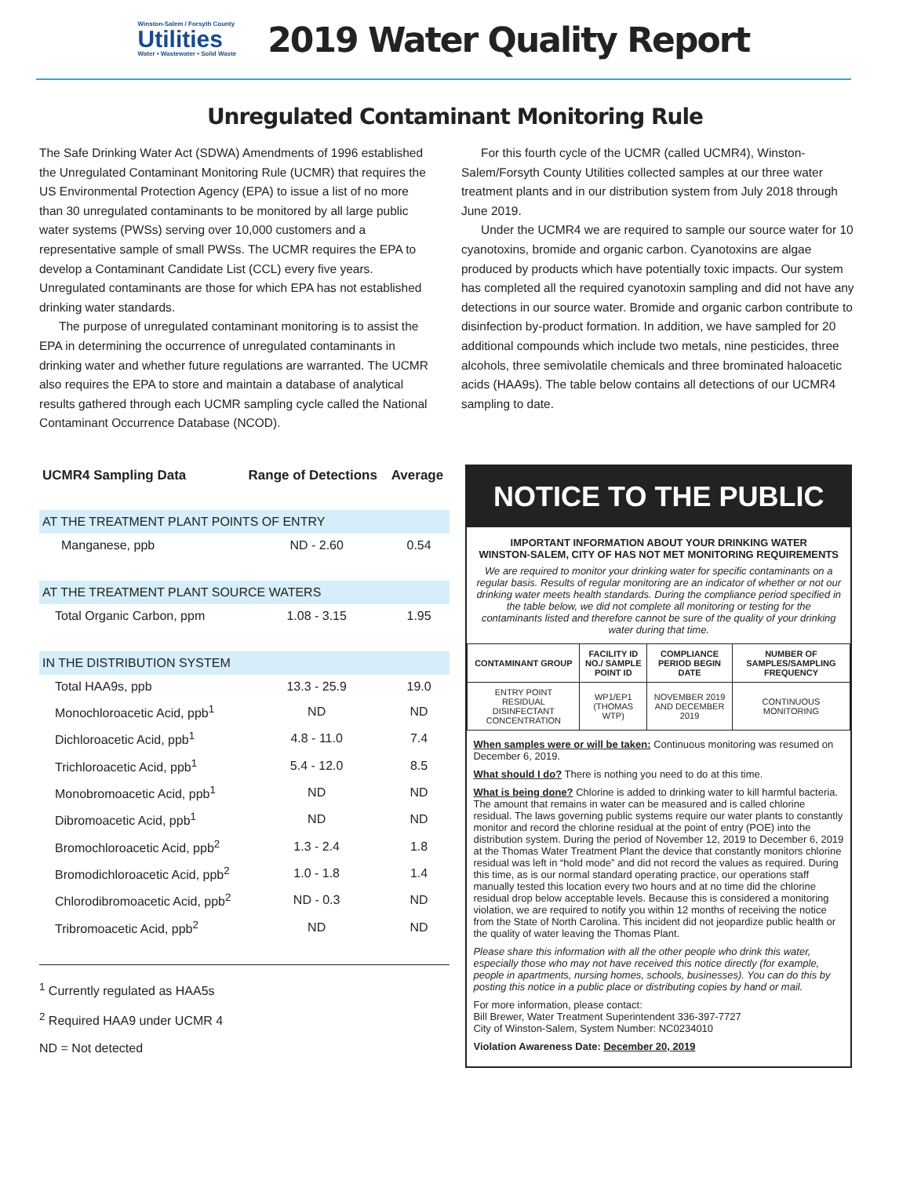Winston-Salem / Forsyth County
Utilities
Water • Wastewater • Solid Waste
2019 Water Quality Report
Unregulated Contaminant Monitoring Rule
The Safe Drinking Water Act (SDWA) Amendments of 1996 established the Unregulated Contaminant Monitoring Rule (UCMR) that requires the US Environmental Protection Agency (EPA) to issue a list of no more than 30 unregulated contaminants to be monitored by all large public water systems (PWSs) serving over 10,000 customers and a representative sample of small PWSs. The UCMR requires the EPA to develop a Contaminant Candidate List (CCL) every five years. Unregulated contaminants are those for which EPA has not established drinking water standards.
The purpose of unregulated contaminant monitoring is to assist the EPA in determining the occurrence of unregulated contaminants in drinking water and whether future regulations are warranted. The UCMR also requires the EPA to store and maintain a database of analytical results gathered through each UCMR sampling cycle called the National Contaminant Occurrence Database (NCOD).
For this fourth cycle of the UCMR (called UCMR4), Winston-Salem/Forsyth County Utilities collected samples at our three water treatment plants and in our distribution system from July 2018 through June 2019.
Under the UCMR4 we are required to sample our source water for 10 cyanotoxins, bromide and organic carbon. Cyanotoxins are algae produced by products which have potentially toxic impacts. Our system has completed all the required cyanotoxin sampling and did not have any detections in our source water. Bromide and organic carbon contribute to disinfection by-product formation. In addition, we have sampled for 20 additional compounds which include two metals, nine pesticides, three alcohols, three semivolatile chemicals and three brominated haloacetic acids (HAA9s). The table below contains all detections of our UCMR4 sampling to date.
| UCMR4 Sampling Data | Range of Detections | Average |
| --- | --- | --- |
| AT THE TREATMENT PLANT POINTS OF ENTRY | | |
| Manganese, ppb | ND - 2.60 | 0.54 |
| AT THE TREATMENT PLANT SOURCE WATERS | | |
| Total Organic Carbon, ppm | 1.08 - 3.15 | 1.95 |
| IN THE DISTRIBUTION SYSTEM | | |
| Total HAA9s, ppb | 13.3 - 25.9 | 19.0 |
| Monochloroacetic Acid, ppb<sup>1</sup> | ND | ND |
| Dichloroacetic Acid, ppb<sup>1</sup> | 4.8 - 11.0 | 7.4 |
| Trichloroacetic Acid, ppb<sup>1</sup> | 5.4 - 12.0 | 8.5 |
| Monobromoacetic Acid, ppb<sup>1</sup> | ND | ND |
| Dibromoacetic Acid, ppb<sup>1</sup> | ND | ND |
| Bromochloroacetic Acid, ppb<sup>2</sup> | 1.3 - 2.4 | 1.8 |
| Bromodichloroacetic Acid, ppb<sup>2</sup> | 1.0 - 1.8 | 1.4 |
| Chlorodibromoacetic Acid, ppb<sup>2</sup> | ND - 0.3 | ND |
| Tribromoacetic Acid, ppb<sup>2</sup> | ND | ND |
<sup>1</sup> Currently regulated as HAA5s
<sup>2</sup> Required HAA9 under UCMR 4
ND = Not detected
NOTICE TO THE PUBLIC
IMPORTANT INFORMATION ABOUT YOUR DRINKING WATER
WINSTON-SALEM, CITY OF HAS NOT MET MONITORING REQUIREMENTS
We are required to monitor your drinking water for specific contaminants on a regular basis. Results of regular monitoring are an indicator of whether or not our drinking water meets health standards. During the compliance period specified in the table below, we did not complete all monitoring or testing for the contaminants listed and therefore cannot be sure of the quality of your drinking water during that time.
| CONTAMINANT GROUP | FACILITY ID NO./ SAMPLE POINT ID | COMPLIANCE PERIOD BEGIN DATE | NUMBER OF SAMPLES/SAMPLING FREQUENCY |
| --- | --- | --- | --- |
| ENTRY POINT RESIDUAL DISINFECTANT CONCENTRATION | WP1/EP1 (THOMAS WTP) | NOVEMBER 2019 AND DECEMBER 2019 | CONTINUOUS MONITORING |
When samples were or will be taken: Continuous monitoring was resumed on December 6, 2019.
What should I do? There is nothing you need to do at this time.
What is being done? Chlorine is added to drinking water to kill harmful bacteria. The amount that remains in water can be measured and is called chlorine residual. The laws governing public systems require our water plants to constantly monitor and record the chlorine residual at the point of entry (POE) into the distribution system. During the period of November 12, 2019 to December 6, 2019 at the Thomas Water Treatment Plant the device that constantly monitors chlorine residual was left in “hold mode” and did not record the values as required. During this time, as is our normal standard operating practice, our operations staff manually tested this location every two hours and at no time did the chlorine residual drop below acceptable levels. Because this is considered a monitoring violation, we are required to notify you within 12 months of receiving the notice from the State of North Carolina. This incident did not jeopardize public health or the quality of water leaving the Thomas Plant.
Please share this information with all the other people who drink this water, especially those who may not have received this notice directly (for example, people in apartments, nursing homes, schools, businesses). You can do this by posting this notice in a public place or distributing copies by hand or mail.
For more information, please contact:
Bill Brewer, Water Treatment Superintendent 336-397-7727
City of Winston-Salem, System Number: NC0234010
Violation Awareness Date: December 20, 2019